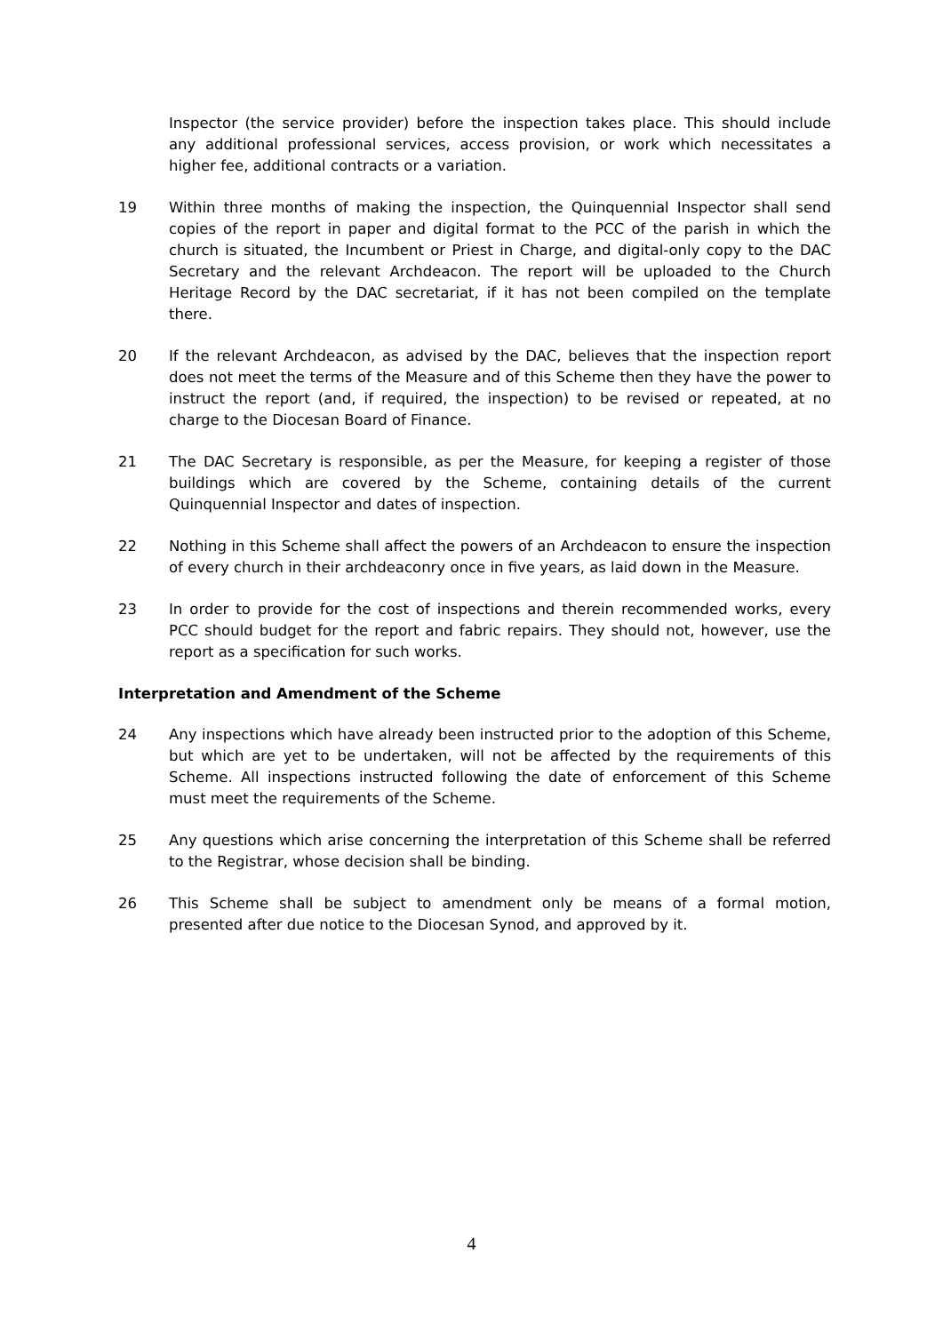Inspector (the service provider) before the inspection takes place. This should include any additional professional services, access provision, or work which necessitates a higher fee, additional contracts or a variation.
19 Within three months of making the inspection, the Quinquennial Inspector shall send copies of the report in paper and digital format to the PCC of the parish in which the church is situated, the Incumbent or Priest in Charge, and digital-only copy to the DAC Secretary and the relevant Archdeacon. The report will be uploaded to the Church Heritage Record by the DAC secretariat, if it has not been compiled on the template there.
20 If the relevant Archdeacon, as advised by the DAC, believes that the inspection report does not meet the terms of the Measure and of this Scheme then they have the power to instruct the report (and, if required, the inspection) to be revised or repeated, at no charge to the Diocesan Board of Finance.
21 The DAC Secretary is responsible, as per the Measure, for keeping a register of those buildings which are covered by the Scheme, containing details of the current Quinquennial Inspector and dates of inspection.
22 Nothing in this Scheme shall affect the powers of an Archdeacon to ensure the inspection of every church in their archdeaconry once in five years, as laid down in the Measure.
23 In order to provide for the cost of inspections and therein recommended works, every PCC should budget for the report and fabric repairs. They should not, however, use the report as a specification for such works.
Interpretation and Amendment of the Scheme
24 Any inspections which have already been instructed prior to the adoption of this Scheme, but which are yet to be undertaken, will not be affected by the requirements of this Scheme. All inspections instructed following the date of enforcement of this Scheme must meet the requirements of the Scheme.
25 Any questions which arise concerning the interpretation of this Scheme shall be referred to the Registrar, whose decision shall be binding.
26 This Scheme shall be subject to amendment only be means of a formal motion, presented after due notice to the Diocesan Synod, and approved by it.
4